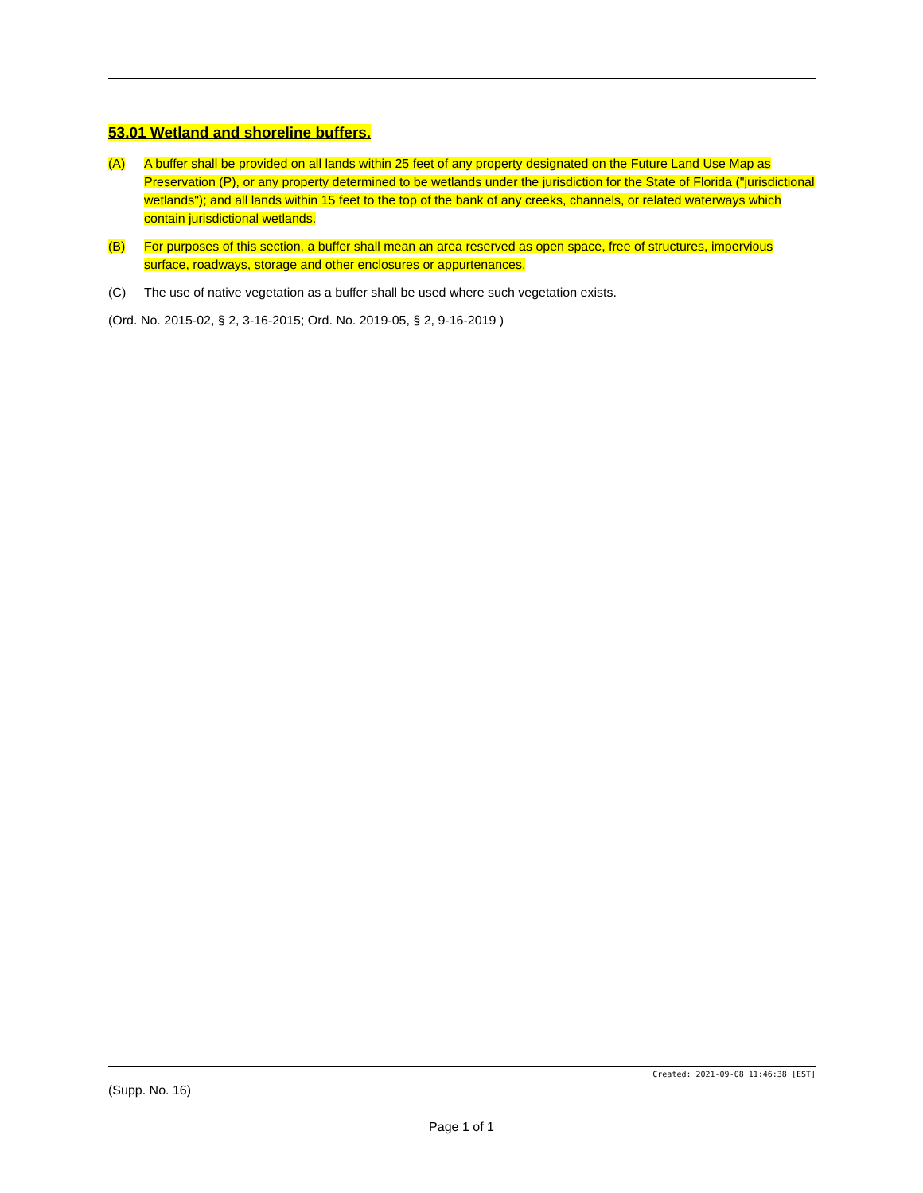53.01 Wetland and shoreline buffers.
(A) A buffer shall be provided on all lands within 25 feet of any property designated on the Future Land Use Map as Preservation (P), or any property determined to be wetlands under the jurisdiction for the State of Florida ("jurisdictional wetlands"); and all lands within 15 feet to the top of the bank of any creeks, channels, or related waterways which contain jurisdictional wetlands.
(B) For purposes of this section, a buffer shall mean an area reserved as open space, free of structures, impervious surface, roadways, storage and other enclosures or appurtenances.
(C) The use of native vegetation as a buffer shall be used where such vegetation exists.
(Ord. No. 2015-02, § 2, 3-16-2015; Ord. No. 2019-05, § 2, 9-16-2019 )
Created: 2021-09-08 11:46:38 [EST]
(Supp. No. 16)
Page 1 of 1